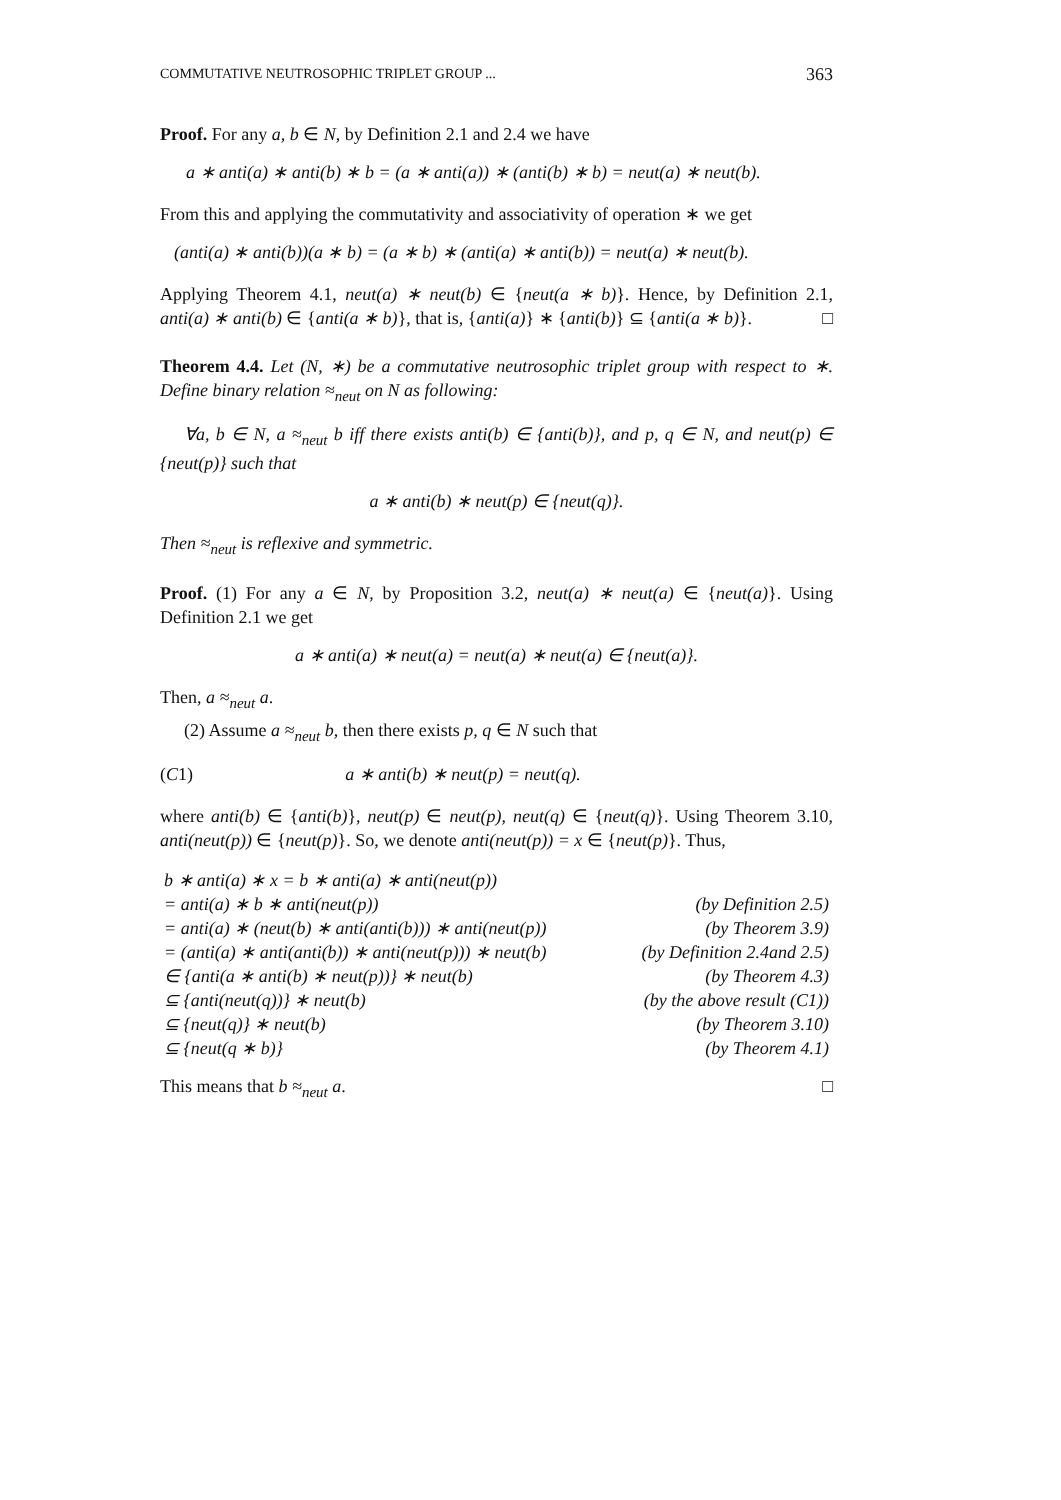COMMUTATIVE NEUTROSOPHIC TRIPLET GROUP ... 363
Proof. For any a, b ∈ N, by Definition 2.1 and 2.4 we have
a ∗ anti(a) ∗ anti(b) ∗ b = (a ∗ anti(a)) ∗ (anti(b) ∗ b) = neut(a) ∗ neut(b).
From this and applying the commutativity and associativity of operation ∗ we get
(anti(a) ∗ anti(b))(a ∗ b) = (a ∗ b) ∗ (anti(a) ∗ anti(b)) = neut(a) ∗ neut(b).
Applying Theorem 4.1, neut(a) ∗ neut(b) ∈ {neut(a ∗ b)}. Hence, by Definition 2.1, anti(a) ∗ anti(b) ∈ {anti(a ∗ b)}, that is, {anti(a)} ∗ {anti(b)} ⊆ {anti(a ∗ b)}. □
Theorem 4.4. Let (N, ∗) be a commutative neutrosophic triplet group with respect to ∗. Define binary relation ≈<sub>neut</sub> on N as following:
∀a, b ∈ N, a ≈<sub>neut</sub> b iff there exists anti(b) ∈ {anti(b)}, and p, q ∈ N, and neut(p) ∈ {neut(p)} such that
a ∗ anti(b) ∗ neut(p) ∈ {neut(q)}.
Then ≈<sub>neut</sub> is reflexive and symmetric.
Proof. (1) For any a ∈ N, by Proposition 3.2, neut(a) ∗ neut(a) ∈ {neut(a)}. Using Definition 2.1 we get
a ∗ anti(a) ∗ neut(a) = neut(a) ∗ neut(a) ∈ {neut(a)}.
Then, a ≈<sub>neut</sub> a.
(2) Assume a ≈<sub>neut</sub> b, then there exists p, q ∈ N such that
(C1) a ∗ anti(b) ∗ neut(p) = neut(q).
where anti(b) ∈ {anti(b)}, neut(p) ∈ neut(p), neut(q) ∈ {neut(q)}. Using Theorem 3.10, anti(neut(p)) ∈ {neut(p)}. So, we denote anti(neut(p)) = x ∈ {neut(p)}. Thus,
| b ∗ anti(a) ∗ x = b ∗ anti(a) ∗ anti(neut(p)) | |
| = anti(a) ∗ b ∗ anti(neut(p)) | (by Definition 2.5) |
| = anti(a) ∗ (neut(b) ∗ anti(anti(b))) ∗ anti(neut(p)) | (by Theorem 3.9) |
| = (anti(a) ∗ anti(anti(b)) ∗ anti(neut(p))) ∗ neut(b) | (by Definition 2.4and 2.5) |
| ∈ {anti(a ∗ anti(b) ∗ neut(p))} ∗ neut(b) | (by Theorem 4.3) |
| ⊆ {anti(neut(q))} ∗ neut(b) | (by the above result (C1)) |
| ⊆ {neut(q)} ∗ neut(b) | (by Theorem 3.10) |
| ⊆ {neut(q ∗ b)} | (by Theorem 4.1) |
This means that b ≈<sub>neut</sub> a. □